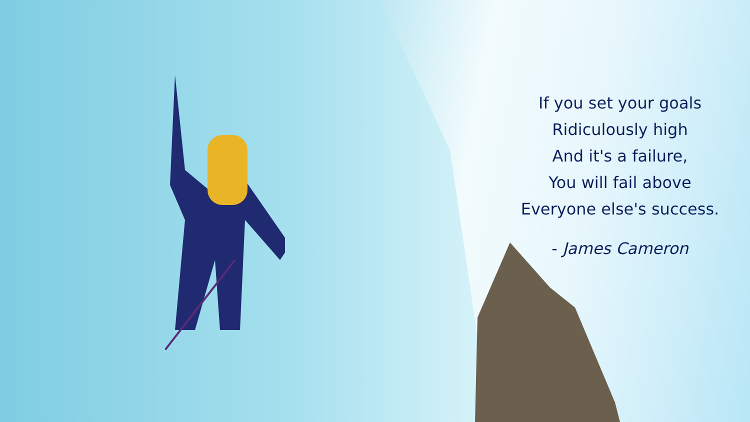If you set your goals
Ridiculously high
And it's a failure,
You will fail above
Everyone else's success.
- James Cameron